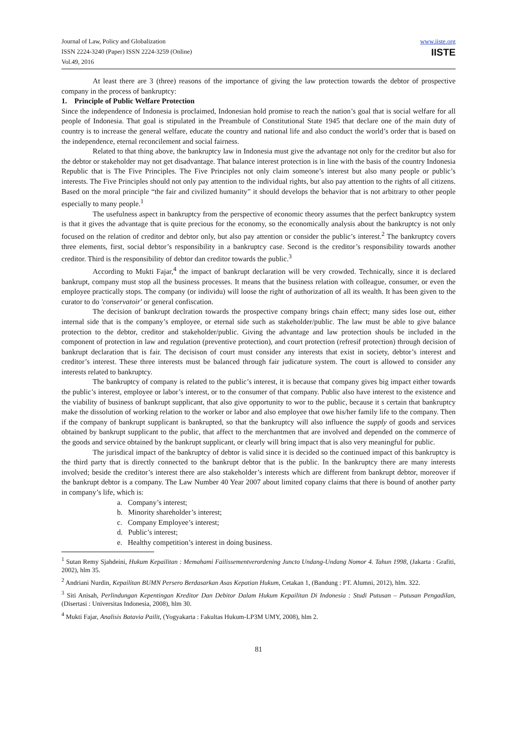Journal of Law, Policy and Globalization
ISSN 2224-3240 (Paper) ISSN 2224-3259 (Online)
Vol.49, 2016
www.iiste.org
IISTE
At least there are 3 (three) reasons of the importance of giving the law protection towards the debtor of prospective company in the process of bankruptcy:
1. Principle of Public Welfare Protection
Since the independence of Indonesia is proclaimed, Indonesian hold promise to reach the nation’s goal that is social welfare for all people of Indonesia. That goal is stipulated in the Preambule of Constitutional State 1945 that declare one of the main duty of country is to increase the general welfare, educate the country and national life and also conduct the world’s order that is based on the independence, eternal reconcilement and social fairness.
Related to that thing above, the bankruptcy law in Indonesia must give the advantage not only for the creditor but also for the debtor or stakeholder may not get disadvantage. That balance interest protection is in line with the basis of the country Indonesia Republic that is The Five Principles. The Five Principles not only claim someone’s interest but also many people or public’s interests. The Five Principles should not only pay attention to the individual rights, but also pay attention to the rights of all citizens. Based on the moral principle “the fair and civilized humanity” it should develops the behavior that is not arbitrary to other people especially to many people.<sup>1</sup>
The usefulness aspect in bankruptcy from the perspective of economic theory assumes that the perfect bankruptcy system is that it gives the advantage that is quite precious for the economy, so the economically analysis about the bankruptcy is not only focused on the relation of creditor and debtor only, but also pay attention or consider the public’s interest.<sup>2</sup> The bankruptcy covers three elements, first, social debtor’s responsibility in a bankruptcy case. Second is the creditor’s responsibility towards another creditor. Third is the responsibility of debtor dan creditor towards the public.<sup>3</sup>
According to Mukti Fajar,<sup>4</sup> the impact of bankrupt declaration will be very crowded. Technically, since it is declared bankrupt, company must stop all the business processes. It means that the business relation with colleague, consumer, or even the employee practically stops. The company (or individu) will loose the right of authorization of all its wealth. It has been given to the curator to do 'conservatoir' or general confiscation.
The decision of bankrupt declration towards the prospective company brings chain effect; many sides lose out, either internal side that is the company’s employee, or eternal side such as stakeholder/public. The law must be able to give balance protection to the debtor, creditor and stakeholder/public. Giving the advantage and law protection shouls be included in the component of protection in law and regulation (preventive protection), and court protection (refresif protection) through decision of bankrupt declaration that is fair. The decisison of court must consider any interests that exist in society, debtor’s interest and creditor’s interest. These three interests must be balanced through fair judicature system. The court is allowed to consider any interests related to bankruptcy.
The bankruptcy of company is related to the public’s interest, it is because that company gives big impact either towards the public’s interest, employee or labor’s interest, or to the consumer of that company. Public also have interest to the existence and the viability of business of bankrupt supplicant, that also give opportunity to wor to the public, because it s certain that bankruptcy make the dissolution of working relation to the worker or labor and also employee that owe his/her family life to the company. Then if the company of bankrupt supplicant is bankrupted, so that the bankruptcy will also influence the supply of goods and services obtained by bankrupt supplicant to the public, that affect to the merchantmen that are involved and depended on the commerce of the goods and service obtained by the bankrupt supplicant, or clearly will bring impact that is also very meaningful for public.
The jurisdical impact of the bankruptcy of debtor is valid since it is decided so the continued impact of this bankruptcy is the third party that is directly connected to the bankrupt debtor that is the public. In the bankruptcy there are many interests involved; beside the creditor’s interest there are also stakeholder’s interests which are different from bankrupt debtor, moreover if the bankrupt debtor is a company. The Law Number 40 Year 2007 about limited copany claims that there is bound of another party in company’s life, which is:
a. Company’s interest;
b. Minority shareholder’s interest;
c. Company Employee’s interest;
d. Public’s interest;
e. Healthy competition’s interest in doing business.
<sup>1</sup> Sutan Remy Sjahdeini, Hukum Kepailitan : Memahami Failissementverordening Juncto Undang-Undang Nomor 4. Tahun 1998, (Jakarta : Grafiti, 2002), hlm 35.
<sup>2</sup> Andriani Nurdin, Kepailitan BUMN Persero Berdasarkan Asas Kepatian Hukum, Cetakan 1, (Bandung : PT. Alumni, 2012), hlm. 322.
<sup>3</sup> Siti Anisah, Perlindungan Kepentingan Kreditor Dan Debitor Dalam Hukum Kepailitan Di Indonesia : Studi Putusan – Putusan Pengadilan, (Disertasi : Universitas Indonesia, 2008), hlm 30.
<sup>4</sup> Mukti Fajar, Analisis Batavia Pailit, (Yogyakarta : Fakultas Hukum-LP3M UMY, 2008), hlm 2.
81